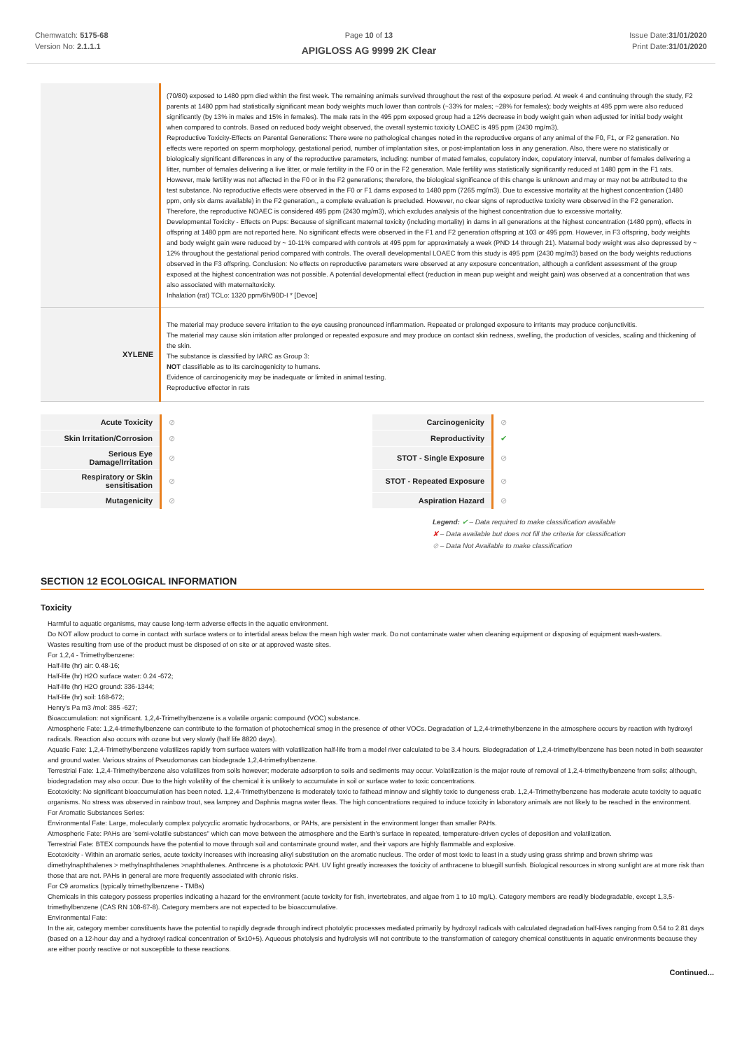Chemwatch: 5175-68
Version No: 2.1.1.1
Page 10 of 13
APIGLOSS AG 9999 2K Clear
Issue Date:31/01/2020
Print Date:31/01/2020
| | (70/80) exposed to 1480 ppm died within the first week. The remaining animals survived throughout the rest of the exposure period. At week 4 and continuing through the study, F2 parents at 1480 ppm had statistically significant mean body weights much lower than controls (~33% for males; ~28% for females); body weights at 495 ppm were also reduced significantly (by 13% in males and 15% in females). The male rats in the 495 ppm exposed group had a 12% decrease in body weight gain when adjusted for initial body weight when compared to controls. Based on reduced body weight observed, the overall systemic toxicity LOAEC is 495 ppm (2430 mg/m3). Reproductive Toxicity-Effects on Parental Generations: There were no pathological changes noted in the reproductive organs of any animal of the F0, F1, or F2 generation. No effects were reported on sperm morphology, gestational period, number of implantation sites, or post-implantation loss in any generation. Also, there were no statistically or biologically significant differences in any of the reproductive parameters, including: number of mated females, copulatory index, copulatory interval, number of females delivering a litter, number of females delivering a live litter, or male fertility in the F0 or in the F2 generation. Male fertility was statistically significantly reduced at 1480 ppm in the F1 rats. However, male fertility was not affected in the F0 or in the F2 generations; therefore, the biological significance of this change is unknown and may or may not be attributed to the test substance. No reproductive effects were observed in the F0 or F1 dams exposed to 1480 ppm (7265 mg/m3). Due to excessive mortality at the highest concentration (1480 ppm, only six dams available) in the F2 generation,, a complete evaluation is precluded. However, no clear signs of reproductive toxicity were observed in the F2 generation. Therefore, the reproductive NOAEC is considered 495 ppm (2430 mg/m3), which excludes analysis of the highest concentration due to excessive mortality. Developmental Toxicity - Effects on Pups: Because of significant maternal toxicity (including mortality) in dams in all generations at the highest concentration (1480 ppm), effects in offspring at 1480 ppm are not reported here. No significant effects were observed in the F1 and F2 generation offspring at 103 or 495 ppm. However, in F3 offspring, body weights and body weight gain were reduced by ~ 10-11% compared with controls at 495 ppm for approximately a week (PND 14 through 21). Maternal body weight was also depressed by ~ 12% throughout the gestational period compared with controls. The overall developmental LOAEC from this study is 495 ppm (2430 mg/m3) based on the body weights reductions observed in the F3 offspring. Conclusion: No effects on reproductive parameters were observed at any exposure concentration, although a confident assessment of the group exposed at the highest concentration was not possible. A potential developmental effect (reduction in mean pup weight and weight gain) was observed at a concentration that was also associated with maternaltoxicity. Inhalation (rat) TCLo: 1320 ppm/6h/90D-I * [Devoe] |
| XYLENE | The material may produce severe irritation to the eye causing pronounced inflammation. Repeated or prolonged exposure to irritants may produce conjunctivitis. The material may cause skin irritation after prolonged or repeated exposure and may produce on contact skin redness, swelling, the production of vesicles, scaling and thickening of the skin. The substance is classified by IARC as Group 3: NOT classifiable as to its carcinogenicity to humans. Evidence of carcinogenicity may be inadequate or limited in animal testing. Reproductive effector in rats |
| Acute Toxicity | ⊘ | Carcinogenicity | ⊘ |
| Skin Irritation/Corrosion | ⊘ | Reproductivity | ✔ |
| Serious Eye Damage/Irritation | ⊘ | STOT - Single Exposure | ⊘ |
| Respiratory or Skin sensitisation | ⊘ | STOT - Repeated Exposure | ⊘ |
| Mutagenicity | ⊘ | Aspiration Hazard | ⊘ |
Legend: ✔ – Data required to make classification available
✘ – Data available but does not fill the criteria for classification
⊘ – Data Not Available to make classification
SECTION 12 ECOLOGICAL INFORMATION
Toxicity
Harmful to aquatic organisms, may cause long-term adverse effects in the aquatic environment.
Do NOT allow product to come in contact with surface waters or to intertidal areas below the mean high water mark. Do not contaminate water when cleaning equipment or disposing of equipment wash-waters.
Wastes resulting from use of the product must be disposed of on site or at approved waste sites.
For 1,2,4 - Trimethylbenzene:
Half-life (hr) air: 0.48-16;
Half-life (hr) H2O surface water: 0.24 -672;
Half-life (hr) H2O ground: 336-1344;
Half-life (hr) soil: 168-672;
Henry's Pa m3 /mol: 385 -627;
Bioaccumulation: not significant. 1,2,4-Trimethylbenzene is a volatile organic compound (VOC) substance.
Atmospheric Fate: 1,2,4-trimethylbenzene can contribute to the formation of photochemical smog in the presence of other VOCs. Degradation of 1,2,4-trimethylbenzene in the atmosphere occurs by reaction with hydroxyl radicals. Reaction also occurs with ozone but very slowly (half life 8820 days).
Aquatic Fate: 1,2,4-Trimethylbenzene volatilizes rapidly from surface waters with volatilization half-life from a model river calculated to be 3.4 hours. Biodegradation of 1,2,4-trimethylbenzene has been noted in both seawater and ground water. Various strains of Pseudomonas can biodegrade 1,2,4-trimethylbenzene.
Terrestrial Fate: 1,2,4-Trimethylbenzene also volatilizes from soils however; moderate adsorption to soils and sediments may occur. Volatilization is the major route of removal of 1,2,4-trimethylbenzene from soils; although, biodegradation may also occur. Due to the high volatility of the chemical it is unlikely to accumulate in soil or surface water to toxic concentrations.
Ecotoxicity: No significant bioaccumulation has been noted. 1,2,4-Trimethylbenzene is moderately toxic to fathead minnow and slightly toxic to dungeness crab. 1,2,4-Trimethylbenzene has moderate acute toxicity to aquatic organisms. No stress was observed in rainbow trout, sea lamprey and Daphnia magna water fleas. The high concentrations required to induce toxicity in laboratory animals are not likely to be reached in the environment.
For Aromatic Substances Series:
Environmental Fate: Large, molecularly complex polycyclic aromatic hydrocarbons, or PAHs, are persistent in the environment longer than smaller PAHs.
Atmospheric Fate: PAHs are 'semi-volatile substances" which can move between the atmosphere and the Earth's surface in repeated, temperature-driven cycles of deposition and volatilization.
Terrestrial Fate: BTEX compounds have the potential to move through soil and contaminate ground water, and their vapors are highly flammable and explosive.
Ecotoxicity - Within an aromatic series, acute toxicity increases with increasing alkyl substitution on the aromatic nucleus. The order of most toxic to least in a study using grass shrimp and brown shrimp was dimethylnaphthalenes > methylnaphthalenes >naphthalenes. Anthrcene is a phototoxic PAH. UV light greatly increases the toxicity of anthracene to bluegill sunfish. Biological resources in strong sunlight are at more risk than those that are not. PAHs in general are more frequently associated with chronic risks.
For C9 aromatics (typically trimethylbenzene - TMBs)
Chemicals in this category possess properties indicating a hazard for the environment (acute toxicity for fish, invertebrates, and algae from 1 to 10 mg/L). Category members are readily biodegradable, except 1,3,5-trimethylbenzene (CAS RN 108-67-8). Category members are not expected to be bioaccumulative.
Environmental Fate:
In the air, category member constituents have the potential to rapidly degrade through indirect photolytic processes mediated primarily by hydroxyl radicals with calculated degradation half-lives ranging from 0.54 to 2.81 days (based on a 12-hour day and a hydroxyl radical concentration of 5x10+5). Aqueous photolysis and hydrolysis will not contribute to the transformation of category chemical constituents in aquatic environments because they are either poorly reactive or not susceptible to these reactions.
Continued...